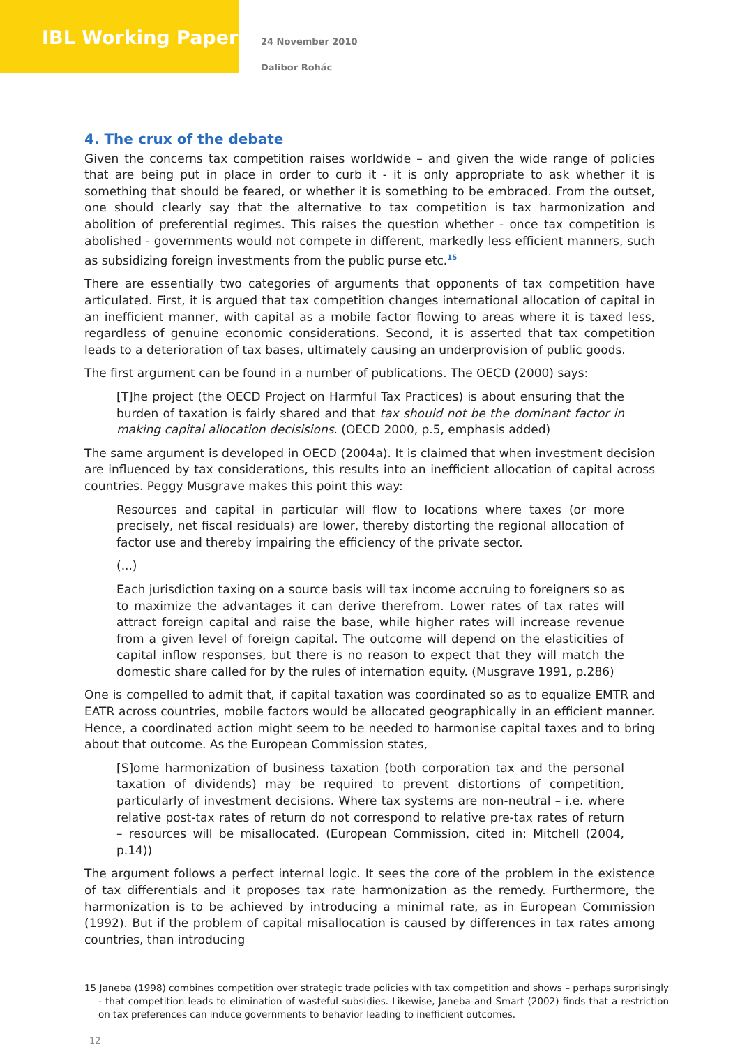IBL Working Paper
24 November 2010
Dalibor Rohác
4. The crux of the debate
Given the concerns tax competition raises worldwide – and given the wide range of policies that are being put in place in order to curb it - it is only appropriate to ask whether it is something that should be feared, or whether it is something to be embraced. From the outset, one should clearly say that the alternative to tax competition is tax harmonization and abolition of preferential regimes. This raises the question whether - once tax competition is abolished - governments would not compete in different, markedly less efficient manners, such as subsidizing foreign investments from the public purse etc.<sup>15</sup>
There are essentially two categories of arguments that opponents of tax competition have articulated. First, it is argued that tax competition changes international allocation of capital in an inefficient manner, with capital as a mobile factor flowing to areas where it is taxed less, regardless of genuine economic considerations. Second, it is asserted that tax competition leads to a deterioration of tax bases, ultimately causing an underprovision of public goods.
The first argument can be found in a number of publications. The OECD (2000) says:
[T]he project (the OECD Project on Harmful Tax Practices) is about ensuring that the burden of taxation is fairly shared and that tax should not be the dominant factor in making capital allocation decisisions. (OECD 2000, p.5, emphasis added)
The same argument is developed in OECD (2004a). It is claimed that when investment decision are influenced by tax considerations, this results into an inefficient allocation of capital across countries. Peggy Musgrave makes this point this way:
Resources and capital in particular will flow to locations where taxes (or more precisely, net fiscal residuals) are lower, thereby distorting the regional allocation of factor use and thereby impairing the efficiency of the private sector.
(...)
Each jurisdiction taxing on a source basis will tax income accruing to foreigners so as to maximize the advantages it can derive therefrom. Lower rates of tax rates will attract foreign capital and raise the base, while higher rates will increase revenue from a given level of foreign capital. The outcome will depend on the elasticities of capital inflow responses, but there is no reason to expect that they will match the domestic share called for by the rules of internation equity. (Musgrave 1991, p.286)
One is compelled to admit that, if capital taxation was coordinated so as to equalize EMTR and EATR across countries, mobile factors would be allocated geographically in an efficient manner. Hence, a coordinated action might seem to be needed to harmonise capital taxes and to bring about that outcome. As the European Commission states,
[S]ome harmonization of business taxation (both corporation tax and the personal taxation of dividends) may be required to prevent distortions of competition, particularly of investment decisions. Where tax systems are non-neutral – i.e. where relative post-tax rates of return do not correspond to relative pre-tax rates of return – resources will be misallocated. (European Commission, cited in: Mitchell (2004, p.14))
The argument follows a perfect internal logic. It sees the core of the problem in the existence of tax differentials and it proposes tax rate harmonization as the remedy. Furthermore, the harmonization is to be achieved by introducing a minimal rate, as in European Commission (1992). But if the problem of capital misallocation is caused by differences in tax rates among countries, than introducing
15 Janeba (1998) combines competition over strategic trade policies with tax competition and shows – perhaps surprisingly - that competition leads to elimination of wasteful subsidies. Likewise, Janeba and Smart (2002) finds that a restriction on tax preferences can induce governments to behavior leading to inefficient outcomes.
12